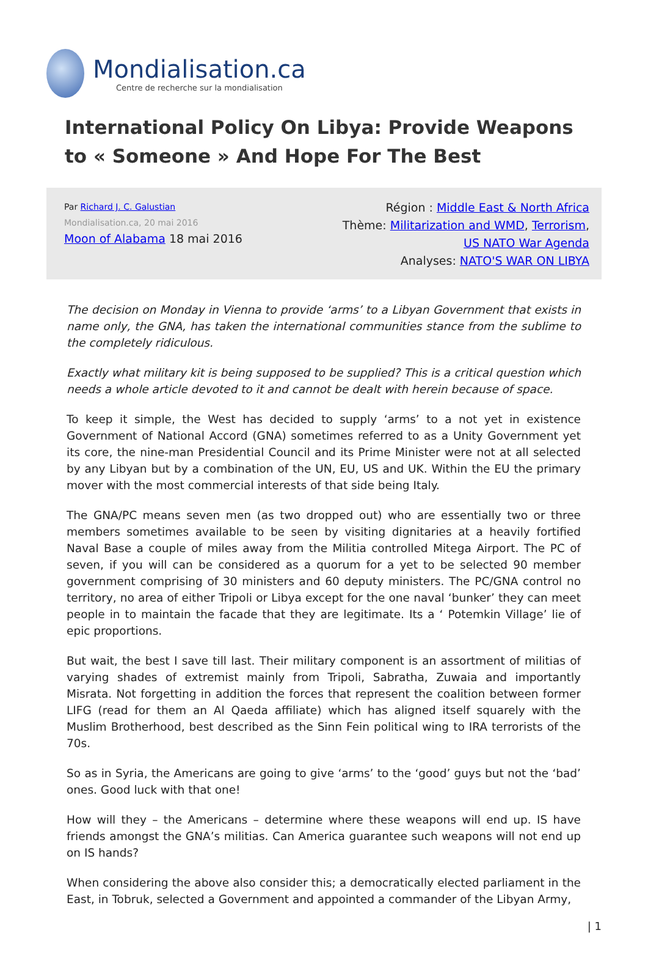Mondialisation.ca
Centre de recherche sur la mondialisation
International Policy On Libya: Provide Weapons to « Someone » And Hope For The Best
Par Richard J. C. Galustian
Mondialisation.ca, 20 mai 2016
Moon of Alabama 18 mai 2016
Région : Middle East & North Africa
Thème: Militarization and WMD, Terrorism,
US NATO War Agenda
Analyses: NATO'S WAR ON LIBYA
The decision on Monday in Vienna to provide ‘arms’ to a Libyan Government that exists in name only, the GNA, has taken the international communities stance from the sublime to the completely ridiculous.
Exactly what military kit is being supposed to be supplied? This is a critical question which needs a whole article devoted to it and cannot be dealt with herein because of space.
To keep it simple, the West has decided to supply ‘arms’ to a not yet in existence Government of National Accord (GNA) sometimes referred to as a Unity Government yet its core, the nine-man Presidential Council and its Prime Minister were not at all selected by any Libyan but by a combination of the UN, EU, US and UK. Within the EU the primary mover with the most commercial interests of that side being Italy.
The GNA/PC means seven men (as two dropped out) who are essentially two or three members sometimes available to be seen by visiting dignitaries at a heavily fortified Naval Base a couple of miles away from the Militia controlled Mitega Airport. The PC of seven, if you will can be considered as a quorum for a yet to be selected 90 member government comprising of 30 ministers and 60 deputy ministers. The PC/GNA control no territory, no area of either Tripoli or Libya except for the one naval ‘bunker’ they can meet people in to maintain the facade that they are legitimate. Its a ‘ Potemkin Village’ lie of epic proportions.
But wait, the best I save till last. Their military component is an assortment of militias of varying shades of extremist mainly from Tripoli, Sabratha, Zuwaia and importantly Misrata. Not forgetting in addition the forces that represent the coalition between former LIFG (read for them an Al Qaeda affiliate) which has aligned itself squarely with the Muslim Brotherhood, best described as the Sinn Fein political wing to IRA terrorists of the 70s.
So as in Syria, the Americans are going to give ‘arms’ to the ‘good’ guys but not the ‘bad’ ones. Good luck with that one!
How will they – the Americans – determine where these weapons will end up. IS have friends amongst the GNA’s militias. Can America guarantee such weapons will not end up on IS hands?
When considering the above also consider this; a democratically elected parliament in the East, in Tobruk, selected a Government and appointed a commander of the Libyan Army,
| 1